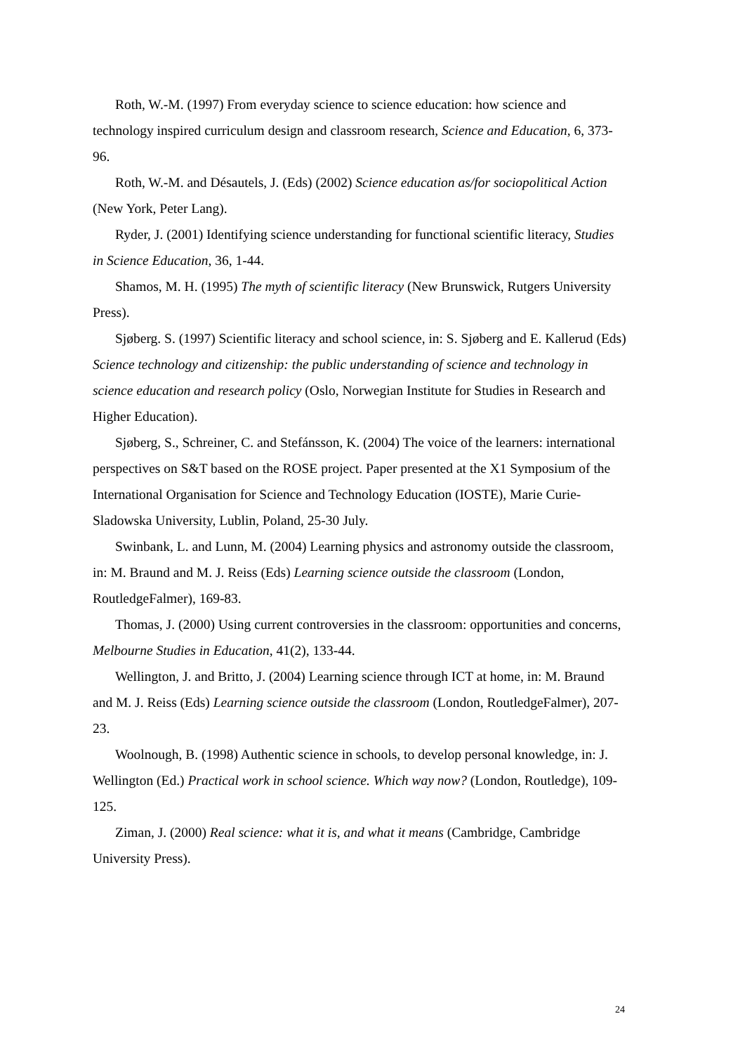Roth, W.-M. (1997) From everyday science to science education: how science and technology inspired curriculum design and classroom research, Science and Education, 6, 373-96.
Roth, W.-M. and Désautels, J. (Eds) (2002) Science education as/for sociopolitical Action (New York, Peter Lang).
Ryder, J. (2001) Identifying science understanding for functional scientific literacy, Studies in Science Education, 36, 1-44.
Shamos, M. H. (1995) The myth of scientific literacy (New Brunswick, Rutgers University Press).
Sjøberg. S. (1997) Scientific literacy and school science, in: S. Sjøberg and E. Kallerud (Eds) Science technology and citizenship: the public understanding of science and technology in science education and research policy (Oslo, Norwegian Institute for Studies in Research and Higher Education).
Sjøberg, S., Schreiner, C. and Stefánsson, K. (2004) The voice of the learners: international perspectives on S&T based on the ROSE project. Paper presented at the X1 Symposium of the International Organisation for Science and Technology Education (IOSTE), Marie Curie-Sladowska University, Lublin, Poland, 25-30 July.
Swinbank, L. and Lunn, M. (2004) Learning physics and astronomy outside the classroom, in: M. Braund and M. J. Reiss (Eds) Learning science outside the classroom (London, RoutledgeFalmer), 169-83.
Thomas, J. (2000) Using current controversies in the classroom: opportunities and concerns, Melbourne Studies in Education, 41(2), 133-44.
Wellington, J. and Britto, J. (2004) Learning science through ICT at home, in: M. Braund and M. J. Reiss (Eds) Learning science outside the classroom (London, RoutledgeFalmer), 207-23.
Woolnough, B. (1998) Authentic science in schools, to develop personal knowledge, in: J. Wellington (Ed.) Practical work in school science. Which way now? (London, Routledge), 109-125.
Ziman, J. (2000) Real science: what it is, and what it means (Cambridge, Cambridge University Press).
24